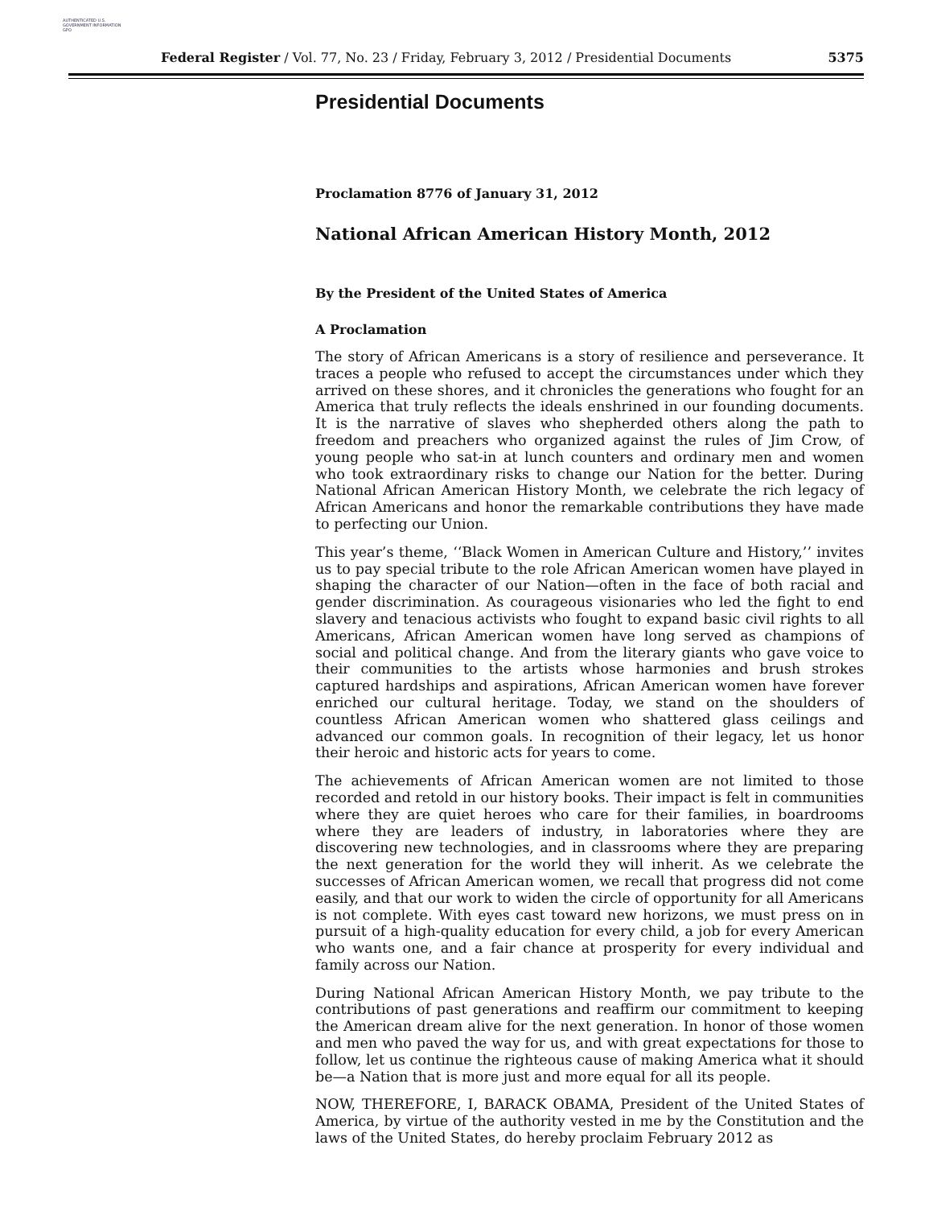AUTHENTICATED U.S. GOVERNMENT INFORMATION GPO
Federal Register / Vol. 77, No. 23 / Friday, February 3, 2012 / Presidential Documents 5375
Presidential Documents
Proclamation 8776 of January 31, 2012
National African American History Month, 2012
By the President of the United States of America
A Proclamation
The story of African Americans is a story of resilience and perseverance. It traces a people who refused to accept the circumstances under which they arrived on these shores, and it chronicles the generations who fought for an America that truly reflects the ideals enshrined in our founding documents. It is the narrative of slaves who shepherded others along the path to freedom and preachers who organized against the rules of Jim Crow, of young people who sat-in at lunch counters and ordinary men and women who took extraordinary risks to change our Nation for the better. During National African American History Month, we celebrate the rich legacy of African Americans and honor the remarkable contributions they have made to perfecting our Union.
This year’s theme, ‘‘Black Women in American Culture and History,’’ invites us to pay special tribute to the role African American women have played in shaping the character of our Nation—often in the face of both racial and gender discrimination. As courageous visionaries who led the fight to end slavery and tenacious activists who fought to expand basic civil rights to all Americans, African American women have long served as champions of social and political change. And from the literary giants who gave voice to their communities to the artists whose harmonies and brush strokes captured hardships and aspirations, African American women have forever enriched our cultural heritage. Today, we stand on the shoulders of countless African American women who shattered glass ceilings and advanced our common goals. In recognition of their legacy, let us honor their heroic and historic acts for years to come.
The achievements of African American women are not limited to those recorded and retold in our history books. Their impact is felt in communities where they are quiet heroes who care for their families, in boardrooms where they are leaders of industry, in laboratories where they are discovering new technologies, and in classrooms where they are preparing the next generation for the world they will inherit. As we celebrate the successes of African American women, we recall that progress did not come easily, and that our work to widen the circle of opportunity for all Americans is not complete. With eyes cast toward new horizons, we must press on in pursuit of a high-quality education for every child, a job for every American who wants one, and a fair chance at prosperity for every individual and family across our Nation.
During National African American History Month, we pay tribute to the contributions of past generations and reaffirm our commitment to keeping the American dream alive for the next generation. In honor of those women and men who paved the way for us, and with great expectations for those to follow, let us continue the righteous cause of making America what it should be—a Nation that is more just and more equal for all its people.
NOW, THEREFORE, I, BARACK OBAMA, President of the United States of America, by virtue of the authority vested in me by the Constitution and the laws of the United States, do hereby proclaim February 2012 as